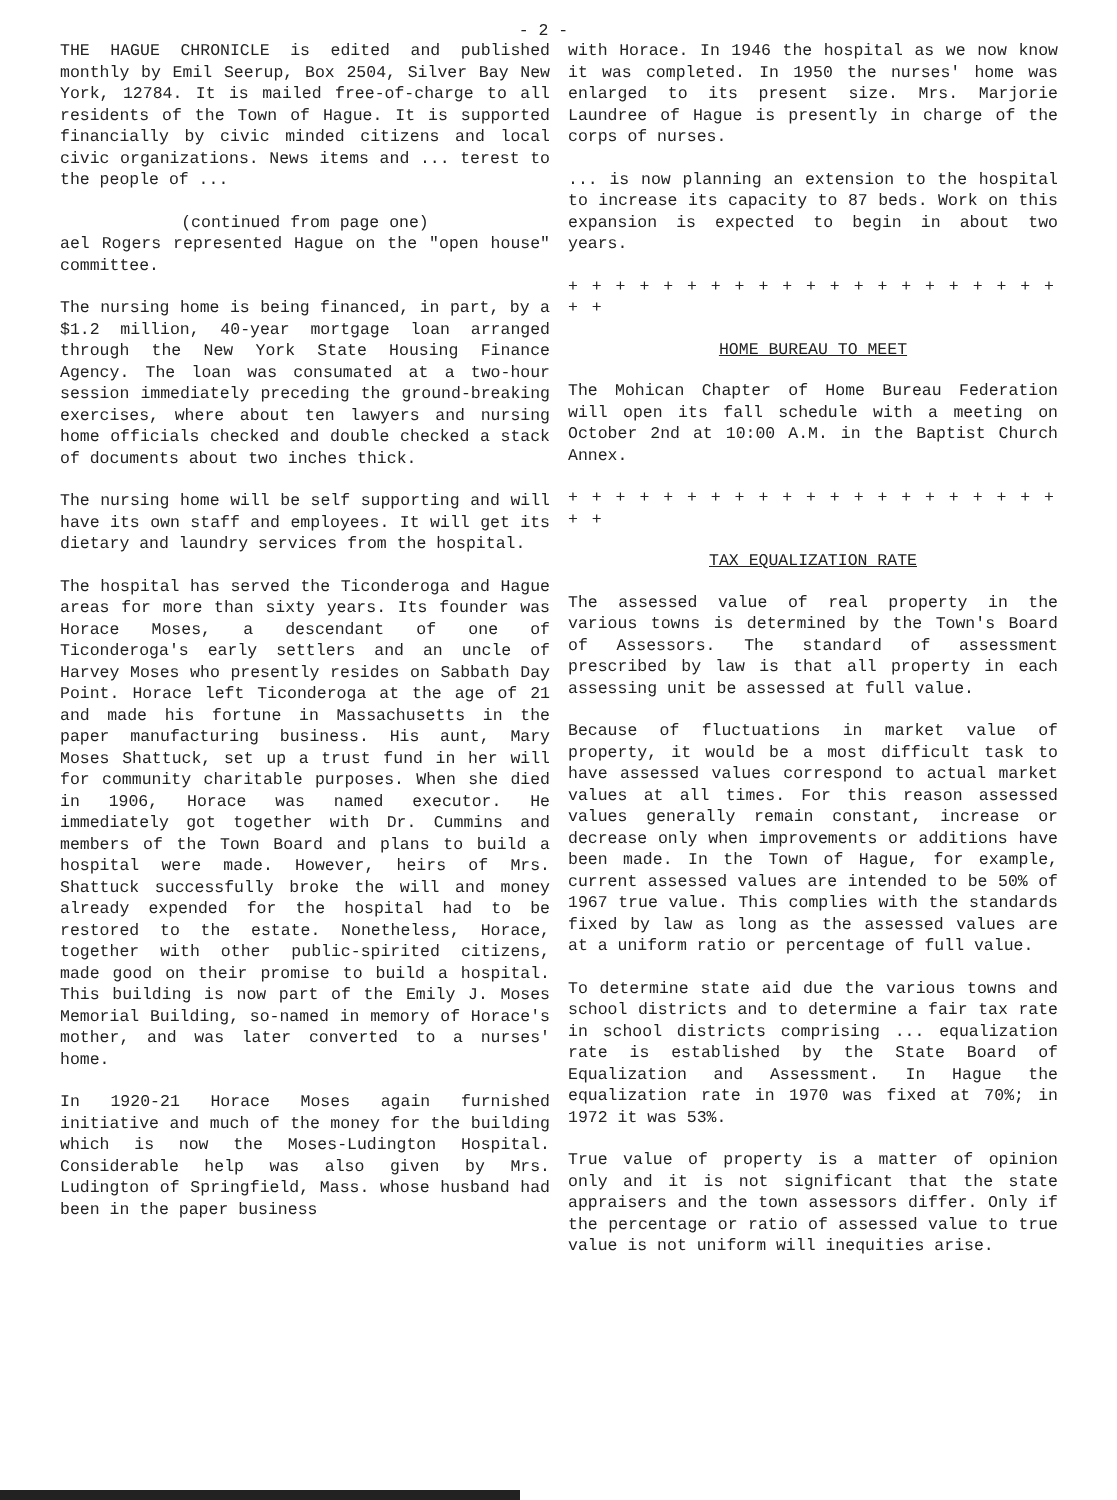- 2 -
THE HAGUE CHRONICLE is edited and published monthly by Emil Seerup, Box 2504, Silver Bay New York, 12784. It is mailed free-of-charge to all residents of the Town of Hague. It is supported financially by civic minded citizens and local civic organizations. News items and ... terest to the people of ...
(continued from page one)
ael Rogers represented Hague on the "open house" committee.
The nursing home is being financed, in part, by a $1.2 million, 40-year mortgage loan arranged through the New York State Housing Finance Agency. The loan was consumated at a two-hour session immediately preceding the ground-breaking exercises, where about ten lawyers and nursing home officials checked and double checked a stack of documents about two inches thick.
The nursing home will be self supporting and will have its own staff and employees. It will get its dietary and laundry services from the hospital.
The hospital has served the Ticonderoga and Hague areas for more than sixty years. Its founder was Horace Moses, a descendant of one of Ticonderoga's early settlers and an uncle of Harvey Moses who presently resides on Sabbath Day Point. Horace left Ticonderoga at the age of 21 and made his fortune in Massachusetts in the paper manufacturing business. His aunt, Mary Moses Shattuck, set up a trust fund in her will for community charitable purposes. When she died in 1906, Horace was named executor. He immediately got together with Dr. Cummins and members of the Town Board and plans to build a hospital were made. However, heirs of Mrs. Shattuck successfully broke the will and money already expended for the hospital had to be restored to the estate. Nonetheless, Horace, together with other public-spirited citizens, made good on their promise to build a hospital. This building is now part of the Emily J. Moses Memorial Building, so-named in memory of Horace's mother, and was later converted to a nurses' home.
In 1920-21 Horace Moses again furnished initiative and much of the money for the building which is now the Moses-Ludington Hospital. Considerable help was also given by Mrs. Ludington of Springfield, Mass. whose husband had been in the paper business
with Horace. In 1946 the hospital as we now know it was completed. In 1950 the nurses' home was enlarged to its present size. Mrs. Marjorie Laundree of Hague is presently in charge of the corps of nurses.
... is now planning an extension to the hospital to increase its capacity to 87 beds. Work on this expansion is expected to begin in about two years.
+ + + + + + + + + + + + + + + + + + + + + + +
HOME BUREAU TO MEET
The Mohican Chapter of Home Bureau Federation will open its fall schedule with a meeting on October 2nd at 10:00 A.M. in the Baptist Church Annex.
+ + + + + + + + + + + + + + + + + + + + + + +
TAX EQUALIZATION RATE
The assessed value of real property in the various towns is determined by the Town's Board of Assessors. The standard of assessment prescribed by law is that all property in each assessing unit be assessed at full value.
Because of fluctuations in market value of property, it would be a most difficult task to have assessed values correspond to actual market values at all times. For this reason assessed values generally remain constant, increase or decrease only when improvements or additions have been made. In the Town of Hague, for example, current assessed values are intended to be 50% of 1967 true value. This complies with the standards fixed by law as long as the assessed values are at a uniform ratio or percentage of full value.
To determine state aid due the various towns and school districts and to determine a fair tax rate in school districts comprising ... equalization rate is established by the State Board of Equalization and Assessment. In Hague the equalization rate in 1970 was fixed at 70%; in 1972 it was 53%.
True value of property is a matter of opinion only and it is not significant that the state appraisers and the town assessors differ. Only if the percentage or ratio of assessed value to true value is not uniform will inequities arise.